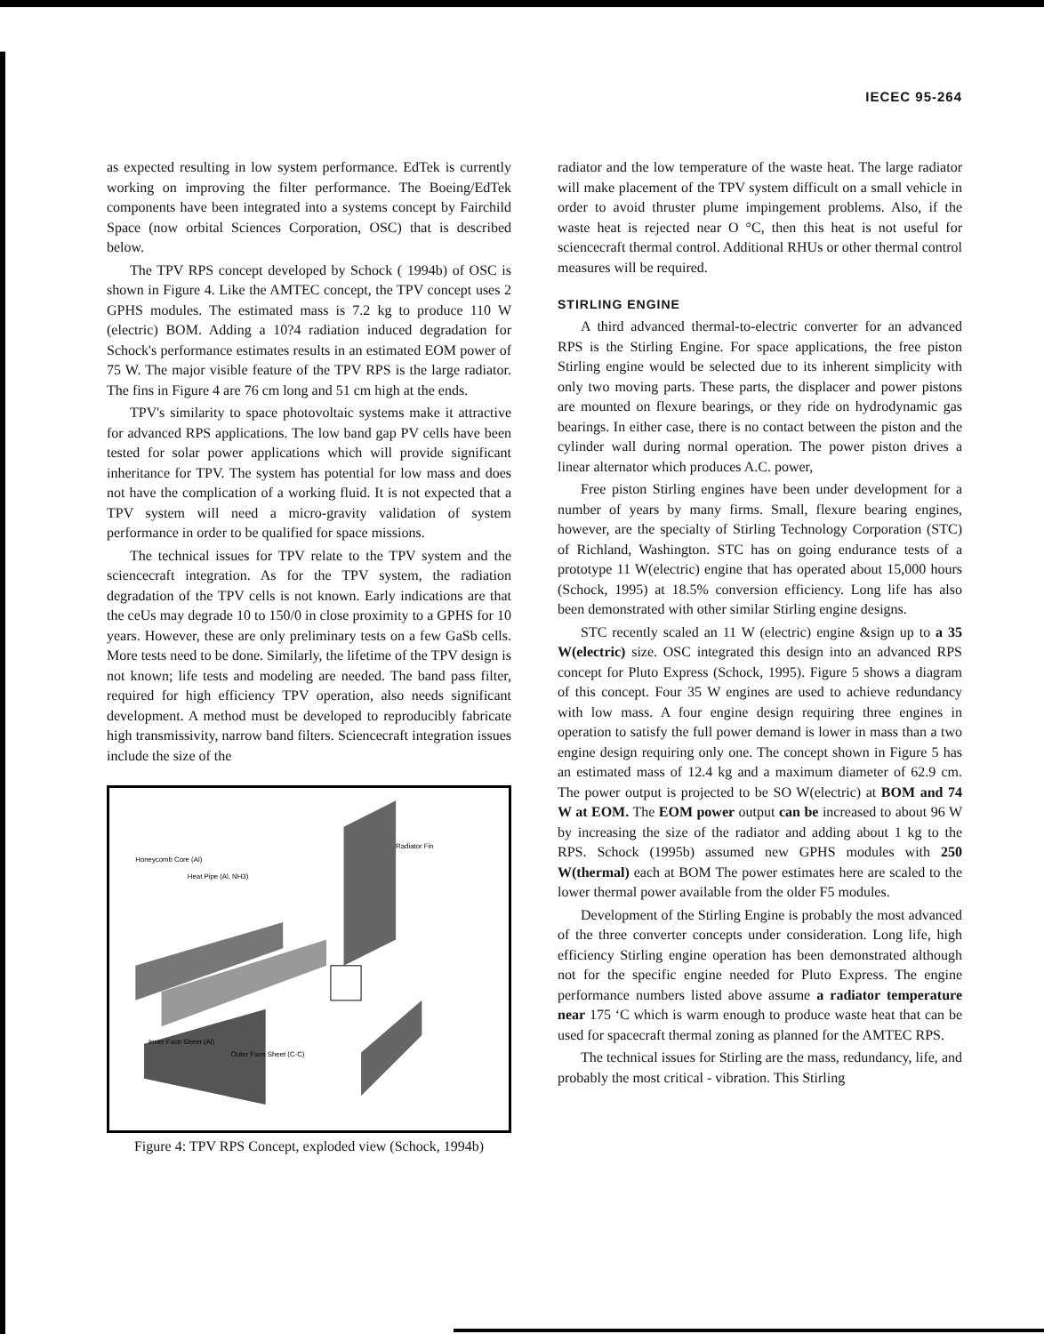IECEC 95-264
as expected resulting in low system performance. EdTek is currently working on improving the filter performance. The Boeing/EdTek components have been integrated into a systems concept by Fairchild Space (now orbital Sciences Corporation, OSC) that is described below.
The TPV RPS concept developed by Schock ( 1994b) of OSC is shown in Figure 4. Like the AMTEC concept, the TPV concept uses 2 GPHS modules. The estimated mass is 7.2 kg to produce 110 W (electric) BOM. Adding a 10?4 radiation induced degradation for Schock's performance estimates results in an estimated EOM power of 75 W. The major visible feature of the TPV RPS is the large radiator. The fins in Figure 4 are 76 cm long and 51 cm high at the ends.
TPV's similarity to space photovoltaic systems make it attractive for advanced RPS applications. The low band gap PV cells have been tested for solar power applications which will provide significant inheritance for TPV. The system has potential for low mass and does not have the complication of a working fluid. It is not expected that a TPV system will need a micro-gravity validation of system performance in order to be qualified for space missions.
The technical issues for TPV relate to the TPV system and the sciencecraft integration. As for the TPV system, the radiation degradation of the TPV cells is not known. Early indications are that the ceUs may degrade 10 to 150/0 in close proximity to a GPHS for 10 years. However, these are only preliminary tests on a few GaSb cells. More tests need to be done. Similarly, the lifetime of the TPV design is not known; life tests and modeling are needed. The band pass filter, required for high efficiency TPV operation, also needs significant development. A method must be developed to reproducibly fabricate high transmissivity, narrow band filters. Sciencecraft integration issues include the size of the
Honeycomb Core (Al)
Heat Pipe (Al, NH3)
Radiator Fin
Inner Face Sheet (Al)
Outer Face Sheet (C-C)
Figure 4: TPV RPS Concept, exploded view (Schock, 1994b)
radiator and the low temperature of the waste heat. The large radiator will make placement of the TPV system difficult on a small vehicle in order to avoid thruster plume impingement problems. Also, if the waste heat is rejected near O °C, then this heat is not useful for sciencecraft thermal control. Additional RHUs or other thermal control measures will be required.
STIRLING ENGINE
A third advanced thermal-to-electric converter for an advanced RPS is the Stirling Engine. For space applications, the free piston Stirling engine would be selected due to its inherent simplicity with only two moving parts. These parts, the displacer and power pistons are mounted on flexure bearings, or they ride on hydrodynamic gas bearings. In either case, there is no contact between the piston and the cylinder wall during normal operation. The power piston drives a linear alternator which produces A.C. power,
Free piston Stirling engines have been under development for a number of years by many firms. Small, flexure bearing engines, however, are the specialty of Stirling Technology Corporation (STC) of Richland, Washington. STC has on going endurance tests of a prototype 11 W(electric) engine that has operated about 15,000 hours (Schock, 1995) at 18.5% conversion efficiency. Long life has also been demonstrated with other similar Stirling engine designs.
STC recently scaled an 11 W (electric) engine &sign up to a 35 W(electric) size. OSC integrated this design into an advanced RPS concept for Pluto Express (Schock, 1995). Figure 5 shows a diagram of this concept. Four 35 W engines are used to achieve redundancy with low mass. A four engine design requiring three engines in operation to satisfy the full power demand is lower in mass than a two engine design requiring only one. The concept shown in Figure 5 has an estimated mass of 12.4 kg and a maximum diameter of 62.9 cm. The power output is projected to be SO W(electric) at BOM and 74 W at EOM. The EOM power output can be increased to about 96 W by increasing the size of the radiator and adding about 1 kg to the RPS. Schock (1995b) assumed new GPHS modules with 250 W(thermal) each at BOM The power estimates here are scaled to the lower thermal power available from the older F5 modules.
Development of the Stirling Engine is probably the most advanced of the three converter concepts under consideration. Long life, high efficiency Stirling engine operation has been demonstrated although not for the specific engine needed for Pluto Express. The engine performance numbers listed above assume a radiator temperature near 175 ‘C which is warm enough to produce waste heat that can be used for spacecraft thermal zoning as planned for the AMTEC RPS.
The technical issues for Stirling are the mass, redundancy, life, and probably the most critical - vibration. This Stirling